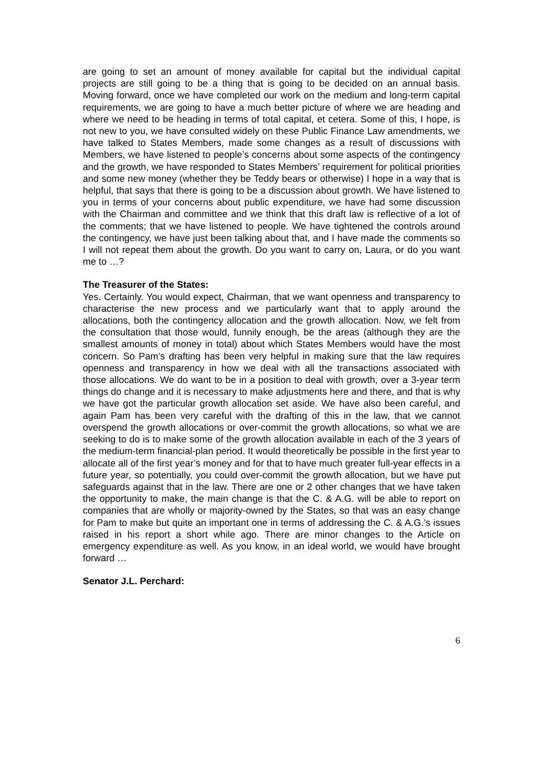are going to set an amount of money available for capital but the individual capital projects are still going to be a thing that is going to be decided on an annual basis. Moving forward, once we have completed our work on the medium and long-term capital requirements, we are going to have a much better picture of where we are heading and where we need to be heading in terms of total capital, et cetera. Some of this, I hope, is not new to you, we have consulted widely on these Public Finance Law amendments, we have talked to States Members, made some changes as a result of discussions with Members, we have listened to people’s concerns about some aspects of the contingency and the growth, we have responded to States Members’ requirement for political priorities and some new money (whether they be Teddy bears or otherwise) I hope in a way that is helpful, that says that there is going to be a discussion about growth. We have listened to you in terms of your concerns about public expenditure, we have had some discussion with the Chairman and committee and we think that this draft law is reflective of a lot of the comments; that we have listened to people. We have tightened the controls around the contingency, we have just been talking about that, and I have made the comments so I will not repeat them about the growth. Do you want to carry on, Laura, or do you want me to …?
The Treasurer of the States:
Yes. Certainly. You would expect, Chairman, that we want openness and transparency to characterise the new process and we particularly want that to apply around the allocations, both the contingency allocation and the growth allocation. Now, we felt from the consultation that those would, funnily enough, be the areas (although they are the smallest amounts of money in total) about which States Members would have the most concern. So Pam’s drafting has been very helpful in making sure that the law requires openness and transparency in how we deal with all the transactions associated with those allocations. We do want to be in a position to deal with growth, over a 3-year term things do change and it is necessary to make adjustments here and there, and that is why we have got the particular growth allocation set aside. We have also been careful, and again Pam has been very careful with the drafting of this in the law, that we cannot overspend the growth allocations or over-commit the growth allocations, so what we are seeking to do is to make some of the growth allocation available in each of the 3 years of the medium-term financial-plan period. It would theoretically be possible in the first year to allocate all of the first year’s money and for that to have much greater full-year effects in a future year, so potentially, you could over-commit the growth allocation, but we have put safeguards against that in the law. There are one or 2 other changes that we have taken the opportunity to make, the main change is that the C. & A.G. will be able to report on companies that are wholly or majority-owned by the States, so that was an easy change for Pam to make but quite an important one in terms of addressing the C. & A.G.’s issues raised in his report a short while ago. There are minor changes to the Article on emergency expenditure as well. As you know, in an ideal world, we would have brought forward …
Senator J.L. Perchard:
6